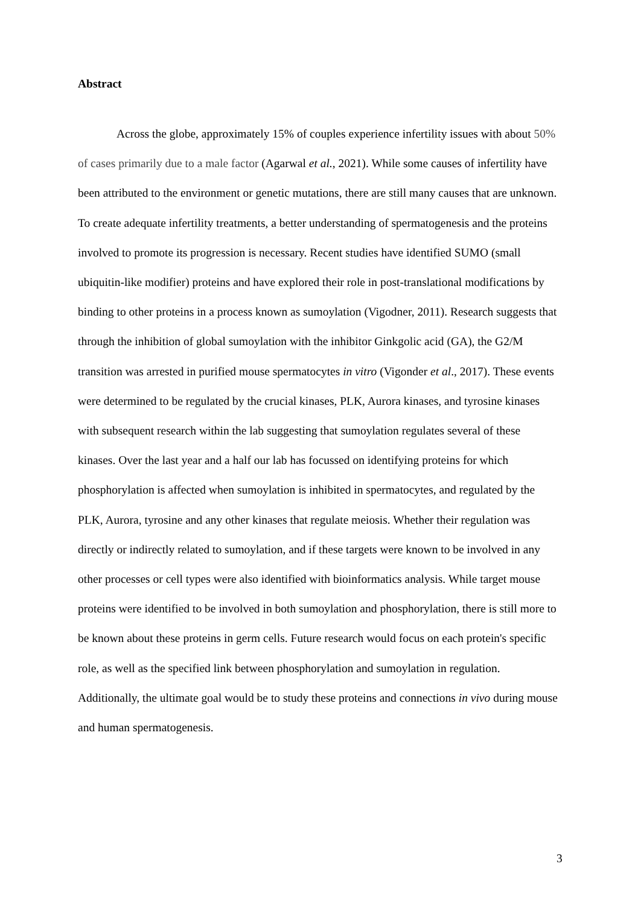Abstract
Across the globe, approximately 15% of couples experience infertility issues with about 50% of cases primarily due to a male factor (Agarwal et al., 2021). While some causes of infertility have been attributed to the environment or genetic mutations, there are still many causes that are unknown. To create adequate infertility treatments, a better understanding of spermatogenesis and the proteins involved to promote its progression is necessary. Recent studies have identified SUMO (small ubiquitin-like modifier) proteins and have explored their role in post-translational modifications by binding to other proteins in a process known as sumoylation (Vigodner, 2011). Research suggests that through the inhibition of global sumoylation with the inhibitor Ginkgolic acid (GA), the G2/M transition was arrested in purified mouse spermatocytes in vitro (Vigonder et al., 2017). These events were determined to be regulated by the crucial kinases, PLK, Aurora kinases, and tyrosine kinases with subsequent research within the lab suggesting that sumoylation regulates several of these kinases. Over the last year and a half our lab has focussed on identifying proteins for which phosphorylation is affected when sumoylation is inhibited in spermatocytes, and regulated by the PLK, Aurora, tyrosine and any other kinases that regulate meiosis. Whether their regulation was directly or indirectly related to sumoylation, and if these targets were known to be involved in any other processes or cell types were also identified with bioinformatics analysis. While target mouse proteins were identified to be involved in both sumoylation and phosphorylation, there is still more to be known about these proteins in germ cells. Future research would focus on each protein's specific role, as well as the specified link between phosphorylation and sumoylation in regulation. Additionally, the ultimate goal would be to study these proteins and connections in vivo during mouse and human spermatogenesis.
3